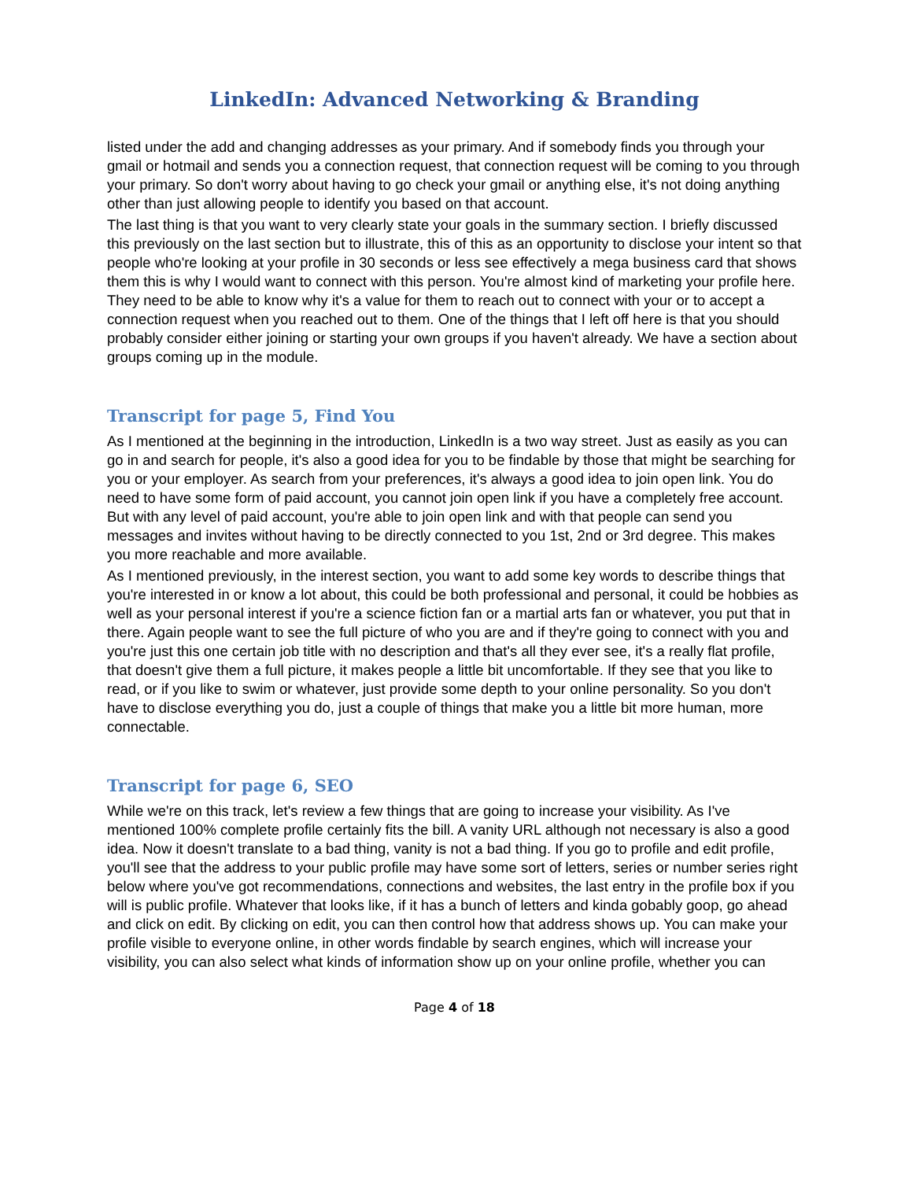LinkedIn: Advanced Networking & Branding
listed under the add and changing addresses as your primary. And if somebody finds you through your gmail or hotmail and sends you a connection request, that connection request will be coming to you through your primary. So don't worry about having to go check your gmail or anything else, it's not doing anything other than just allowing people to identify you based on that account.
The last thing is that you want to very clearly state your goals in the summary section. I briefly discussed this previously on the last section but to illustrate, this of this as an opportunity to disclose your intent so that people who're looking at your profile in 30 seconds or less see effectively a mega business card that shows them this is why I would want to connect with this person. You're almost kind of marketing your profile here. They need to be able to know why it's a value for them to reach out to connect with your or to accept a connection request when you reached out to them. One of the things that I left off here is that you should probably consider either joining or starting your own groups if you haven't already. We have a section about groups coming up in the module.
Transcript for page 5, Find You
As I mentioned at the beginning in the introduction, LinkedIn is a two way street. Just as easily as you can go in and search for people, it's also a good idea for you to be findable by those that might be searching for you or your employer. As search from your preferences, it's always a good idea to join open link. You do need to have some form of paid account, you cannot join open link if you have a completely free account. But with any level of paid account, you're able to join open link and with that people can send you messages and invites without having to be directly connected to you 1st, 2nd or 3rd degree. This makes you more reachable and more available.
As I mentioned previously, in the interest section, you want to add some key words to describe things that you're interested in or know a lot about, this could be both professional and personal, it could be hobbies as well as your personal interest if you're a science fiction fan or a martial arts fan or whatever, you put that in there. Again people want to see the full picture of who you are and if they're going to connect with you and you're just this one certain job title with no description and that's all they ever see, it's a really flat profile, that doesn't give them a full picture, it makes people a little bit uncomfortable. If they see that you like to read, or if you like to swim or whatever, just provide some depth to your online personality. So you don't have to disclose everything you do, just a couple of things that make you a little bit more human, more connectable.
Transcript for page 6, SEO
While we're on this track, let's review a few things that are going to increase your visibility. As I've mentioned 100% complete profile certainly fits the bill. A vanity URL although not necessary is also a good idea. Now it doesn't translate to a bad thing, vanity is not a bad thing. If you go to profile and edit profile, you'll see that the address to your public profile may have some sort of letters, series or number series right below where you've got recommendations, connections and websites, the last entry in the profile box if you will is public profile. Whatever that looks like, if it has a bunch of letters and kinda gobably goop, go ahead and click on edit. By clicking on edit, you can then control how that address shows up. You can make your profile visible to everyone online, in other words findable by search engines, which will increase your visibility, you can also select what kinds of information show up on your online profile, whether you can
Page 4 of 18